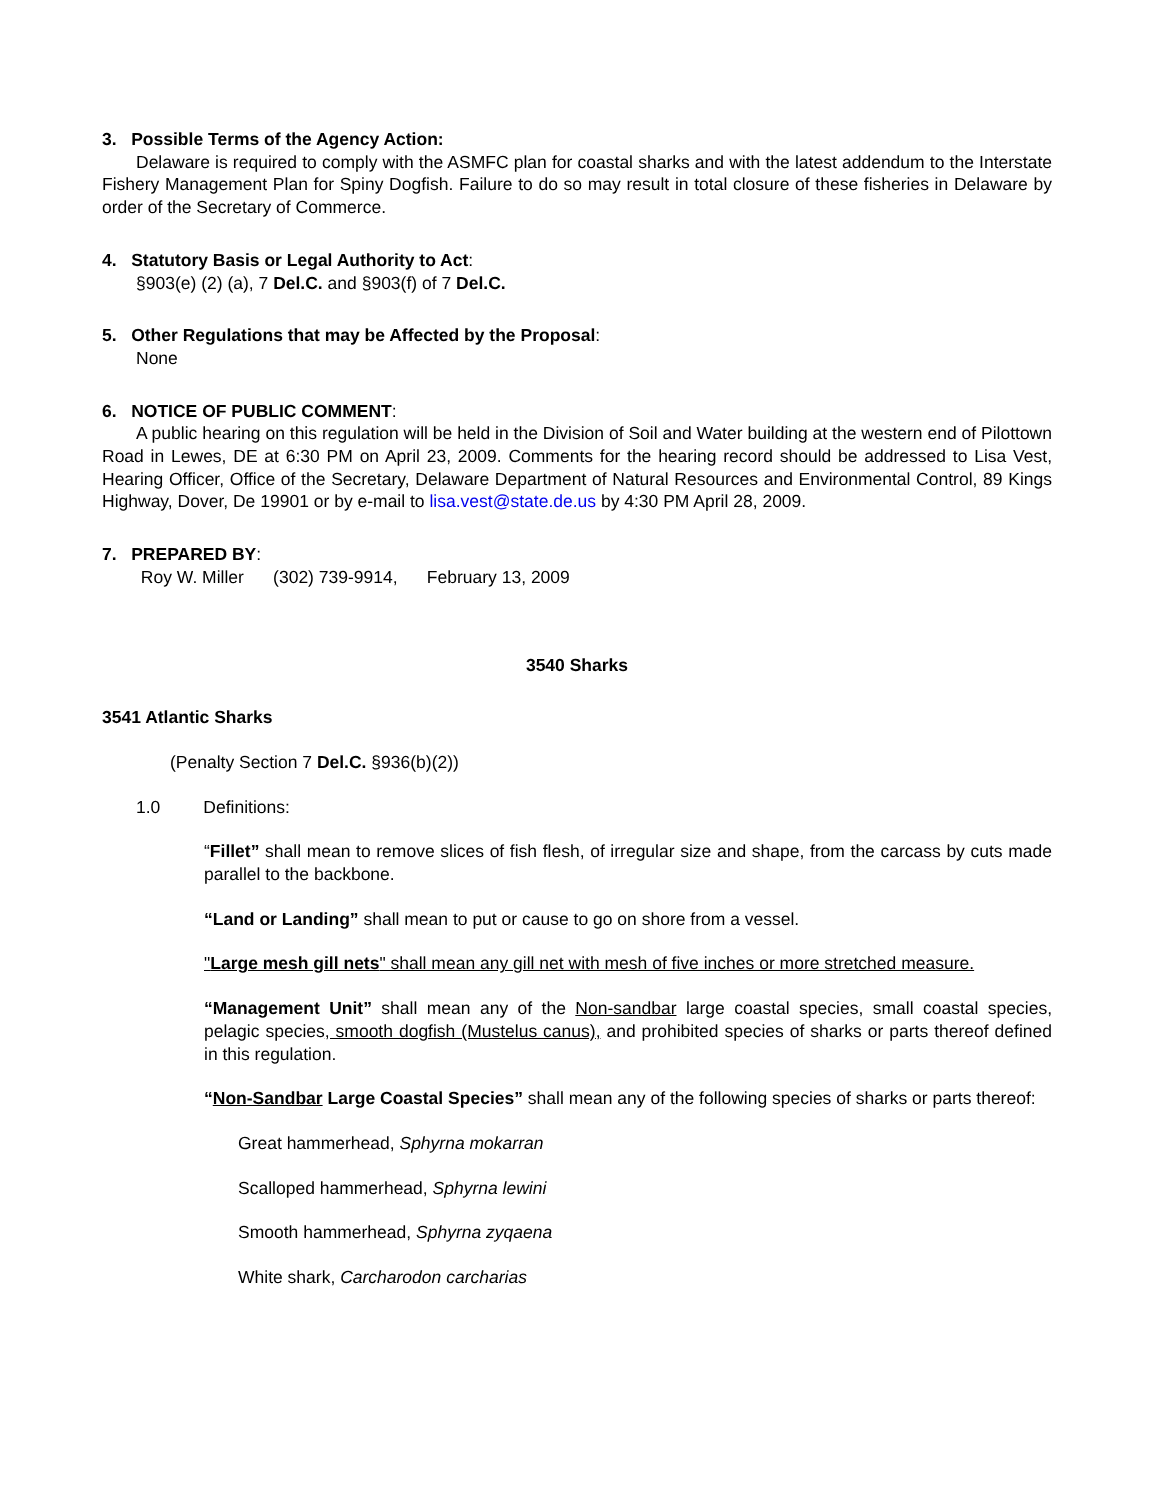3. Possible Terms of the Agency Action:
Delaware is required to comply with the ASMFC plan for coastal sharks and with the latest addendum to the Interstate Fishery Management Plan for Spiny Dogfish. Failure to do so may result in total closure of these fisheries in Delaware by order of the Secretary of Commerce.
4. Statutory Basis or Legal Authority to Act:
§903(e) (2) (a), 7 Del.C. and §903(f) of 7 Del.C.
5. Other Regulations that may be Affected by the Proposal:
None
6. NOTICE OF PUBLIC COMMENT:
A public hearing on this regulation will be held in the Division of Soil and Water building at the western end of Pilottown Road in Lewes, DE at 6:30 PM on April 23, 2009. Comments for the hearing record should be addressed to Lisa Vest, Hearing Officer, Office of the Secretary, Delaware Department of Natural Resources and Environmental Control, 89 Kings Highway, Dover, De 19901 or by e-mail to lisa.vest@state.de.us by 4:30 PM April 28, 2009.
7. PREPARED BY:
Roy W. Miller (302) 739-9914, February 13, 2009
3540 Sharks
3541 Atlantic Sharks
(Penalty Section 7 Del.C. §936(b)(2))
1.0 Definitions:
“Fillet” shall mean to remove slices of fish flesh, of irregular size and shape, from the carcass by cuts made parallel to the backbone.
“Land or Landing” shall mean to put or cause to go on shore from a vessel.
"Large mesh gill nets" shall mean any gill net with mesh of five inches or more stretched measure.
“Management Unit” shall mean any of the Non-sandbar large coastal species, small coastal species, pelagic species, smooth dogfish (Mustelus canus), and prohibited species of sharks or parts thereof defined in this regulation.
“Non-Sandbar Large Coastal Species” shall mean any of the following species of sharks or parts thereof:
Great hammerhead, Sphyrna mokarran
Scalloped hammerhead, Sphyrna lewini
Smooth hammerhead, Sphyrna zyqaena
White shark, Carcharodon carcharias